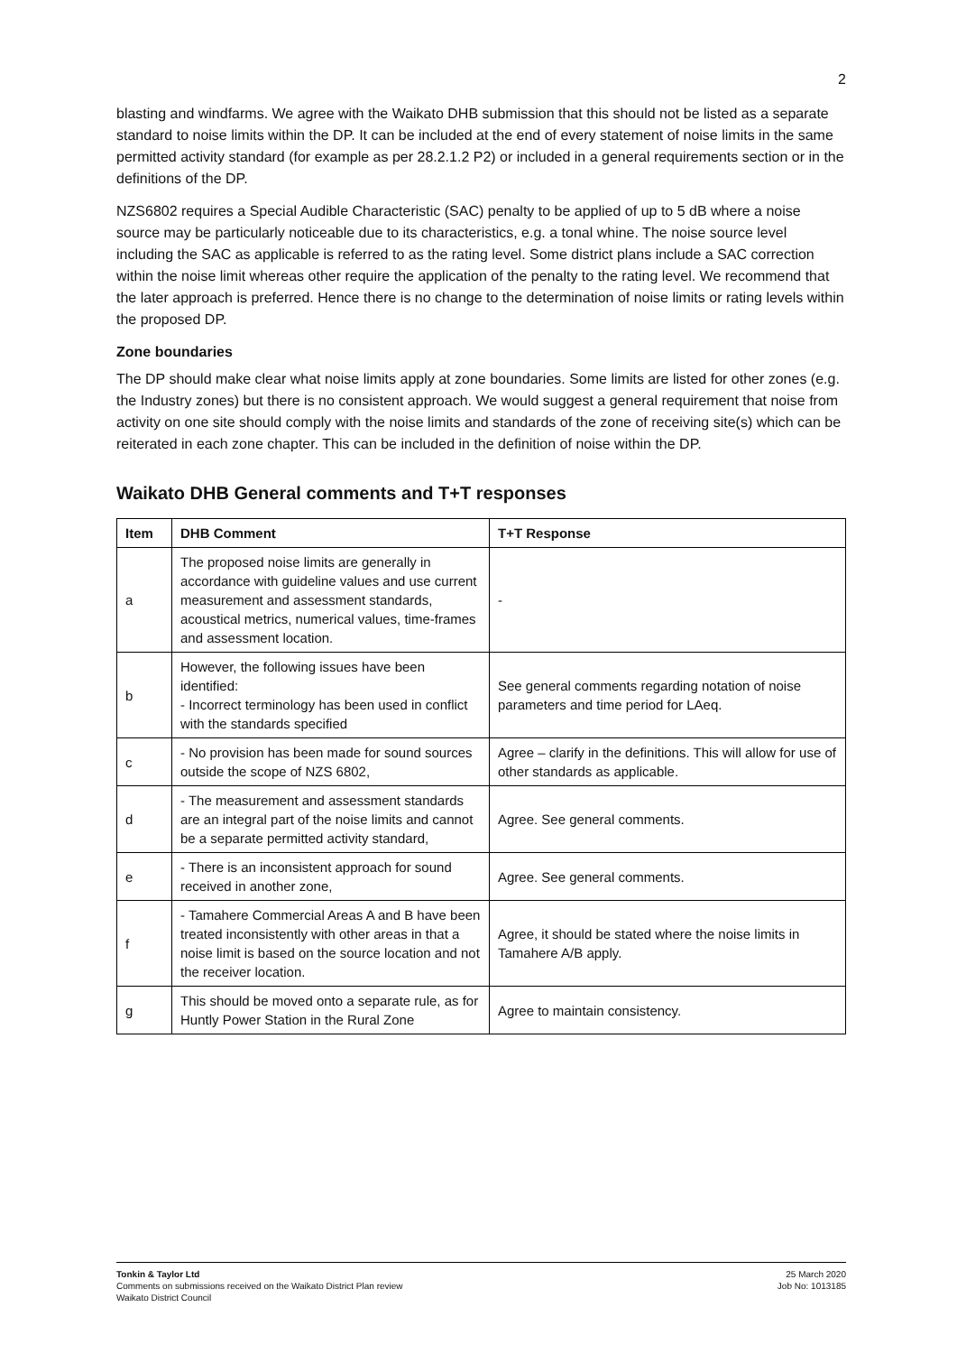2
blasting and windfarms. We agree with the Waikato DHB submission that this should not be listed as a separate standard to noise limits within the DP. It can be included at the end of every statement of noise limits in the same permitted activity standard (for example as per 28.2.1.2 P2) or included in a general requirements section or in the definitions of the DP.
NZS6802 requires a Special Audible Characteristic (SAC) penalty to be applied of up to 5 dB where a noise source may be particularly noticeable due to its characteristics, e.g. a tonal whine. The noise source level including the SAC as applicable is referred to as the rating level. Some district plans include a SAC correction within the noise limit whereas other require the application of the penalty to the rating level. We recommend that the later approach is preferred. Hence there is no change to the determination of noise limits or rating levels within the proposed DP.
Zone boundaries
The DP should make clear what noise limits apply at zone boundaries. Some limits are listed for other zones (e.g. the Industry zones) but there is no consistent approach. We would suggest a general requirement that noise from activity on one site should comply with the noise limits and standards of the zone of receiving site(s) which can be reiterated in each zone chapter. This can be included in the definition of noise within the DP.
Waikato DHB General comments and T+T responses
| Item | DHB Comment | T+T Response |
| --- | --- | --- |
| a | The proposed noise limits are generally in accordance with guideline values and use current measurement and assessment standards, acoustical metrics, numerical values, time-frames and assessment location. | - |
| b | However, the following issues have been identified: - Incorrect terminology has been used in conflict with the standards specified | See general comments regarding notation of noise parameters and time period for LAeq. |
| c | - No provision has been made for sound sources outside the scope of NZS 6802, | Agree – clarify in the definitions. This will allow for use of other standards as applicable. |
| d | - The measurement and assessment standards are an integral part of the noise limits and cannot be a separate permitted activity standard, | Agree. See general comments. |
| e | - There is an inconsistent approach for sound received in another zone, | Agree. See general comments. |
| f | - Tamahere Commercial Areas A and B have been treated inconsistently with other areas in that a noise limit is based on the source location and not the receiver location. | Agree, it should be stated where the noise limits in Tamahere A/B apply. |
| g | This should be moved onto a separate rule, as for Huntly Power Station in the Rural Zone | Agree to maintain consistency. |
Tonkin & Taylor Ltd
Comments on submissions received on the Waikato District Plan review
Waikato District Council
25 March 2020
Job No: 1013185